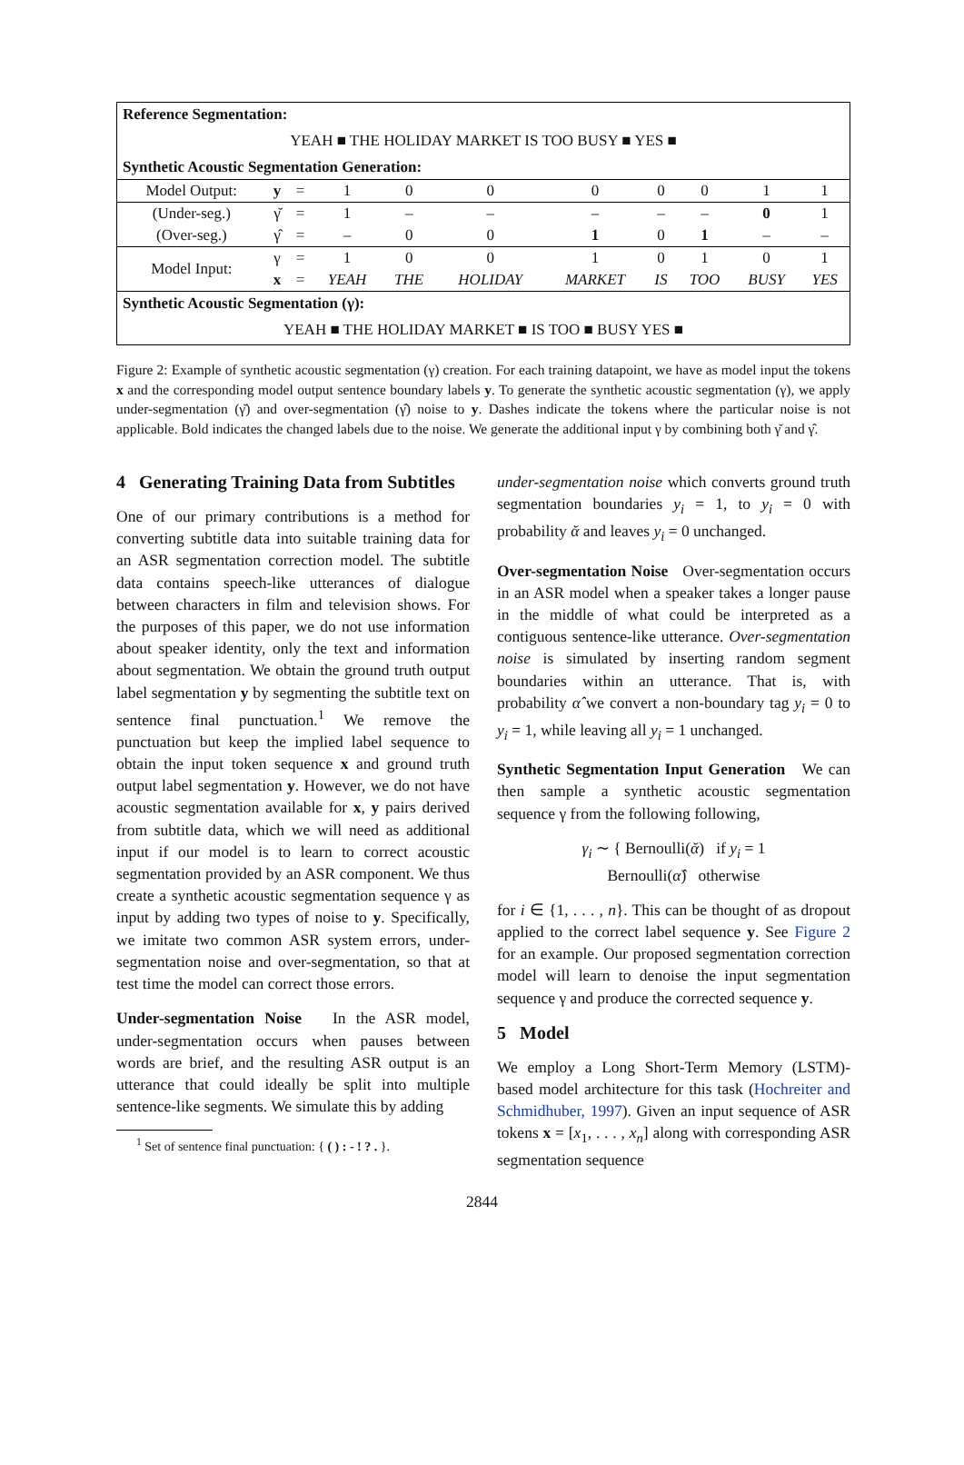| Reference Segmentation: | | | | | | | | | | |
| YEAH ■ THE HOLIDAY MARKET IS TOO BUSY ■ YES ■ | | | | | | | | | | |
| Synthetic Acoustic Segmentation Generation: | | | | | | | | | | |
| Model Output: | y | = | 1 | 0 | 0 | 0 | 0 | 0 | 1 | 1 |
| (Under-seg.) | γ̆ | = | 1 | – | – | – | – | – | 0 | 1 |
| (Over-seg.) | γ̂ | = | – | 0 | 0 | 1 | 0 | 1 | – | – |
| Model Input: | γ | = | 1 | 0 | 0 | 1 | 0 | 1 | 0 | 1 |
| | x | = | YEAH | THE | HOLIDAY | MARKET | IS | TOO | BUSY | YES |
| Synthetic Acoustic Segmentation (γ): | | | | | | | | | | |
| YEAH ■ THE HOLIDAY MARKET ■ IS TOO ■ BUSY YES ■ | | | | | | | | | | |
Figure 2: Example of synthetic acoustic segmentation (γ) creation. For each training datapoint, we have as model input the tokens x and the corresponding model output sentence boundary labels y. To generate the synthetic acoustic segmentation (γ), we apply under-segmentation (γ̆) and over-segmentation (γ̂) noise to y. Dashes indicate the tokens where the particular noise is not applicable. Bold indicates the changed labels due to the noise. We generate the additional input γ by combining both γ̆ and γ̂.
4 Generating Training Data from Subtitles
One of our primary contributions is a method for converting subtitle data into suitable training data for an ASR segmentation correction model. The subtitle data contains speech-like utterances of dialogue between characters in film and television shows. For the purposes of this paper, we do not use information about speaker identity, only the text and information about segmentation. We obtain the ground truth output label segmentation y by segmenting the subtitle text on sentence final punctuation.<sup>1</sup> We remove the punctuation but keep the implied label sequence to obtain the input token sequence x and ground truth output label segmentation y. However, we do not have acoustic segmentation available for x, y pairs derived from subtitle data, which we will need as additional input if our model is to learn to correct acoustic segmentation provided by an ASR component. We thus create a synthetic acoustic segmentation sequence γ as input by adding two types of noise to y. Specifically, we imitate two common ASR system errors, under-segmentation noise and over-segmentation, so that at test time the model can correct those errors.
Under-segmentation Noise In the ASR model, under-segmentation occurs when pauses between words are brief, and the resulting ASR output is an utterance that could ideally be split into multiple sentence-like segments. We simulate this by adding
<sup>1</sup> Set of sentence final punctuation: { ( ) : - ! ? . }.
under-segmentation noise which converts ground truth segmentation boundaries y<sub>i</sub> = 1, to y<sub>i</sub> = 0 with probability ᾰ and leaves y<sub>i</sub> = 0 unchanged.
Over-segmentation Noise Over-segmentation occurs in an ASR model when a speaker takes a longer pause in the middle of what could be interpreted as a contiguous sentence-like utterance. Over-segmentation noise is simulated by inserting random segment boundaries within an utterance. That is, with probability α̂ we convert a non-boundary tag y<sub>i</sub> = 0 to y<sub>i</sub> = 1, while leaving all y<sub>i</sub> = 1 unchanged.
Synthetic Segmentation Input Generation We can then sample a synthetic acoustic segmentation sequence γ from the following following,
γ<sub>i</sub> ∼ { Bernoulli(ᾰ) if y<sub>i</sub> = 1
Bernoulli(α̂) otherwise
for i ∈ {1, . . . , n}. This can be thought of as dropout applied to the correct label sequence y. See Figure 2 for an example. Our proposed segmentation correction model will learn to denoise the input segmentation sequence γ and produce the corrected sequence y.
5 Model
We employ a Long Short-Term Memory (LSTM)-based model architecture for this task (Hochreiter and Schmidhuber, 1997). Given an input sequence of ASR tokens x = [x<sub>1</sub>, . . . , x<sub>n</sub>] along with corresponding ASR segmentation sequence
2844